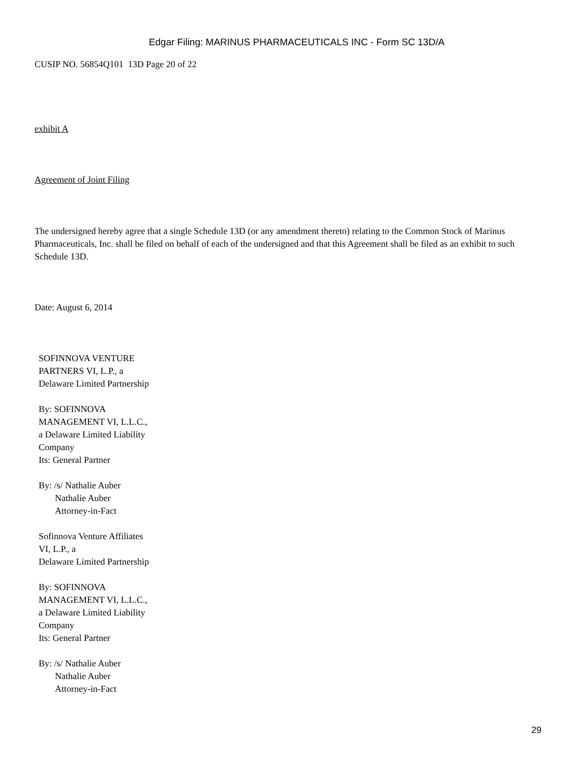Edgar Filing: MARINUS PHARMACEUTICALS INC - Form SC 13D/A
CUSIP NO. 56854Q101 13D Page 20 of 22
exhibit A
Agreement of Joint Filing
The undersigned hereby agree that a single Schedule 13D (or any amendment thereto) relating to the Common Stock of Marinus Pharmaceuticals, Inc. shall be filed on behalf of each of the undersigned and that this Agreement shall be filed as an exhibit to such Schedule 13D.
Date: August 6, 2014
SOFINNOVA VENTURE
PARTNERS VI, L.P., a
Delaware Limited Partnership
By: SOFINNOVA
MANAGEMENT VI, L.L.C.,
a Delaware Limited Liability
Company
Its: General Partner
By: /s/ Nathalie Auber
Nathalie Auber
Attorney-in-Fact
Sofinnova Venture Affiliates
VI, L.P., a
Delaware Limited Partnership
By: SOFINNOVA
MANAGEMENT VI, L.L.C.,
a Delaware Limited Liability
Company
Its: General Partner
By: /s/ Nathalie Auber
Nathalie Auber
Attorney-in-Fact
29